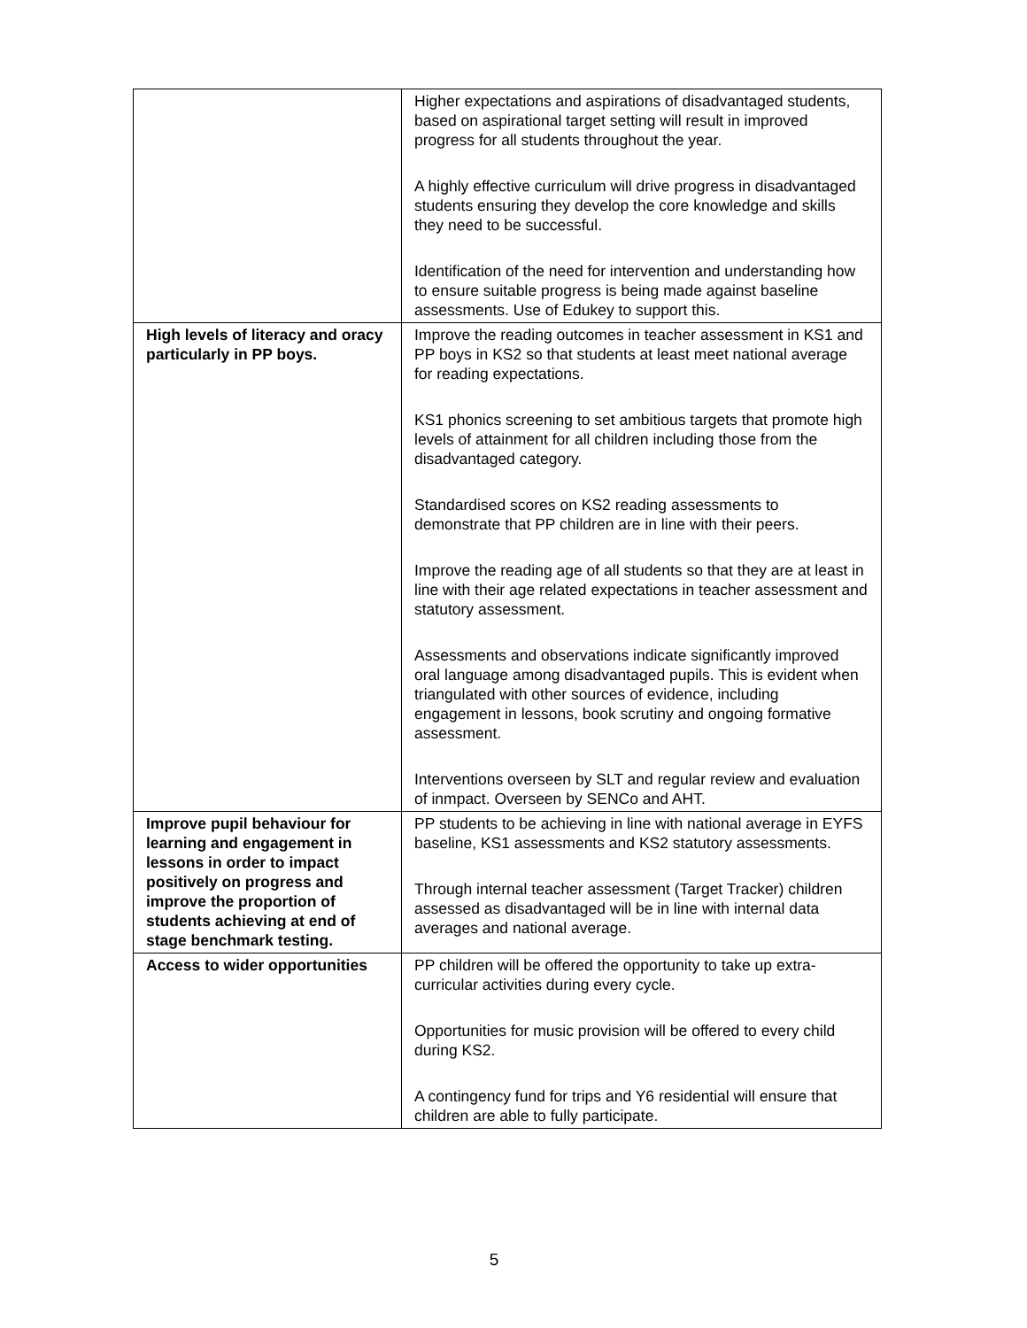| | Higher expectations and aspirations of disadvantaged students, based on aspirational target setting will result in improved progress for all students throughout the year. A highly effective curriculum will drive progress in disadvantaged students ensuring they develop the core knowledge and skills they need to be successful. Identification of the need for intervention and understanding how to ensure suitable progress is being made against baseline assessments. Use of Edukey to support this. |
| High levels of literacy and oracy particularly in PP boys. | Improve the reading outcomes in teacher assessment in KS1 and PP boys in KS2 so that students at least meet national average for reading expectations. KS1 phonics screening to set ambitious targets that promote high levels of attainment for all children including those from the disadvantaged category. Standardised scores on KS2 reading assessments to demonstrate that PP children are in line with their peers. Improve the reading age of all students so that they are at least in line with their age related expectations in teacher assessment and statutory assessment. Assessments and observations indicate significantly improved oral language among disadvantaged pupils. This is evident when triangulated with other sources of evidence, including engagement in lessons, book scrutiny and ongoing formative assessment. Interventions overseen by SLT and regular review and evaluation of inmpact. Overseen by SENCo and AHT. |
| Improve pupil behaviour for learning and engagement in lessons in order to impact positively on progress and improve the proportion of students achieving at end of stage benchmark testing. | PP students to be achieving in line with national average in EYFS baseline, KS1 assessments and KS2 statutory assessments. Through internal teacher assessment (Target Tracker) children assessed as disadvantaged will be in line with internal data averages and national average. |
| Access to wider opportunities | PP children will be offered the opportunity to take up extra-curricular activities during every cycle. Opportunities for music provision will be offered to every child during KS2. A contingency fund for trips and Y6 residential will ensure that children are able to fully participate. |
5